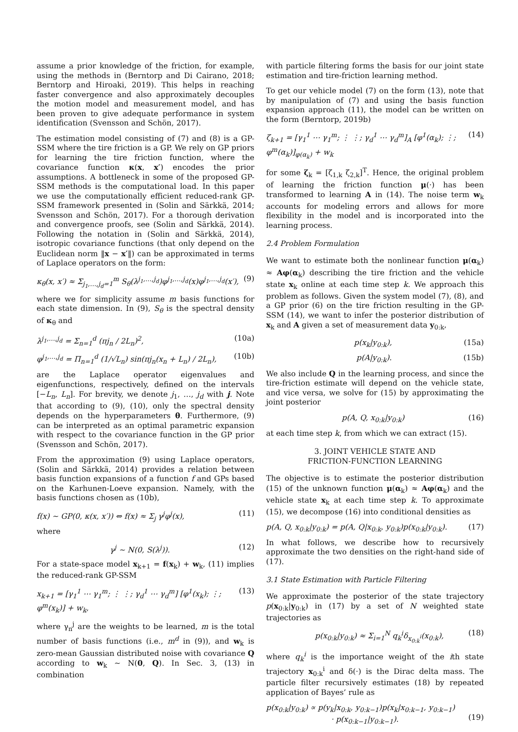assume a prior knowledge of the friction, for example, using the methods in (Berntorp and Di Cairano, 2018; Berntorp and Hiroaki, 2019). This helps in reaching faster convergence and also approximately decouples the motion model and measurement model, and has been proven to give adequate performance in system identification (Svensson and Schön, 2017).
The estimation model consisting of (7) and (8) is a GP-SSM where the tire friction is a GP. We rely on GP priors for learning the tire friction function, where the covariance function κ(x, x′) encodes the prior assumptions. A bottleneck in some of the proposed GP-SSM methods is the computational load. In this paper we use the computationally efficient reduced-rank GP-SSM framework presented in (Solin and Särkkä, 2014; Svensson and Schön, 2017). For a thorough derivation and convergence proofs, see (Solin and Särkkä, 2014). Following the notation in (Solin and Särkkä, 2014), isotropic covariance functions (that only depend on the Euclidean norm ‖x − x′‖) can be approximated in terms of Laplace operators on the form:
κ<sub>θ</sub>(x, x′) ≈ Σ<sub>j<sub>1</sub>,…,j<sub>d</sub>=1</sub><sup>m</sup> S<sub>θ</sub>(λ<sup>j<sub>1</sub>,…,j<sub>d</sub></sup>)φ<sup>j<sub>1</sub>,…,j<sub>d</sub></sup>(x)φ<sup>j<sub>1</sub>,…,j<sub>d</sub></sup>(x′), (9)
where we for simplicity assume m basis functions for each state dimension. In (9), S<sub>θ</sub> is the spectral density of κ<sub>θ</sub> and
λ<sup>j<sub>1</sub>,…,j<sub>d</sub></sup> = Σ<sub>n=1</sub><sup>d</sup> (πj<sub>n</sub> / 2L<sub>n</sub>)<sup>2</sup>, (10a)
φ<sup>j<sub>1</sub>,…,j<sub>d</sub></sup> = Π<sub>n=1</sub><sup>d</sup> (1/√L<sub>n</sub>) sin(πj<sub>n</sub>(x<sub>n</sub> + L<sub>n</sub>) / 2L<sub>n</sub>), (10b)
are the Laplace operator eigenvalues and eigenfunctions, respectively, defined on the intervals [−L<sub>n</sub>, L<sub>n</sub>]. For brevity, we denote j<sub>1</sub>, …, j<sub>d</sub> with j. Note that according to (9), (10), only the spectral density depends on the hyperparameters θ. Furthermore, (9) can be interpreted as an optimal parametric expansion with respect to the covariance function in the GP prior (Svensson and Schön, 2017).
From the approximation (9) using Laplace operators, (Solin and Särkkä, 2014) provides a relation between basis function expansions of a function f and GPs based on the Karhunen-Loeve expansion. Namely, with the basis functions chosen as (10b),
f(x) ∼ GP(0, κ(x, x′)) ⇔ f(x) ≈ Σ<sub>j</sub> γ<sup>j</sup>φ<sup>j</sup>(x), (11)
where
γ<sup>j</sup> ∼ N(0, S(λ<sup>j</sup>)). (12)
For a state-space model x<sub>k+1</sub> = f(x<sub>k</sub>) + w<sub>k</sub>, (11) implies the reduced-rank GP-SSM
x<sub>k+1</sub> = [γ<sub>1</sub><sup>1</sup> ⋯ γ<sub>1</sub><sup>m</sup>; ⋮ ⋮; γ<sub>d</sub><sup>1</sup> ⋯ γ<sub>d</sub><sup>m</sup>] [φ<sup>1</sup>(x<sub>k</sub>); ⋮; φ<sup>m</sup>(x<sub>k</sub>)] + w<sub>k</sub>, (13)
where γ<sub>n</sub><sup>j</sup> are the weights to be learned, m is the total number of basis functions (i.e., m<sup>d</sup> in (9)), and w<sub>k</sub> is zero-mean Gaussian distributed noise with covariance Q according to w<sub>k</sub> ∼ N(0, Q). In Sec. 3, (13) in combination
with particle filtering forms the basis for our joint state estimation and tire-friction learning method.
To get our vehicle model (7) on the form (13), note that by manipulation of (7) and using the basis function expansion approach (11), the model can be written on the form (Berntorp, 2019b)
ζ<sub>k+1</sub> = [γ<sub>1</sub><sup>1</sup> ⋯ γ<sub>1</sub><sup>m</sup>; ⋮ ⋮; γ<sub>d</sub><sup>1</sup> ⋯ γ<sub>d</sub><sup>m</sup>]<sub>A</sub> [φ<sup>1</sup>(α<sub>k</sub>); ⋮; φ<sup>m</sup>(α<sub>k</sub>)]<sub>φ(α<sub>k</sub>)</sub> + w<sub>k</sub> (14)
for some ζ<sub>k</sub> = [ζ<sub>1,k</sub> ζ<sub>2,k</sub>]<sup>T</sup>. Hence, the original problem of learning the friction function μ(·) has been transformed to learning A in (14). The noise term w<sub>k</sub> accounts for modeling errors and allows for more flexibility in the model and is incorporated into the learning process.
2.4 Problem Formulation
We want to estimate both the nonlinear function μ(α<sub>k</sub>) ≈ Aφ(α<sub>k</sub>) describing the tire friction and the vehicle state x<sub>k</sub> online at each time step k. We approach this problem as follows. Given the system model (7), (8), and a GP prior (6) on the tire friction resulting in the GP-SSM (14), we want to infer the posterior distribution of x<sub>k</sub> and A given a set of measurement data y<sub>0:k</sub>,
p(x<sub>k</sub>|y<sub>0:k</sub>), (15a)
p(A|y<sub>0:k</sub>). (15b)
We also include Q in the learning process, and since the tire-friction estimate will depend on the vehicle state, and vice versa, we solve for (15) by approximating the joint posterior
p(A, Q, x<sub>0:k</sub>|y<sub>0:k</sub>) (16)
at each time step k, from which we can extract (15).
3. JOINT VEHICLE STATE AND
FRICTION-FUNCTION LEARNING
The objective is to estimate the posterior distribution (15) of the unknown function μ(α<sub>k</sub>) ≈ Aφ(α<sub>k</sub>) and the vehicle state x<sub>k</sub> at each time step k. To approximate (15), we decompose (16) into conditional densities as
p(A, Q, x<sub>0:k</sub>|y<sub>0:k</sub>) = p(A, Q|x<sub>0:k</sub>, y<sub>0:k</sub>)p(x<sub>0:k</sub>|y<sub>0:k</sub>). (17)
In what follows, we describe how to recursively approximate the two densities on the right-hand side of (17).
3.1 State Estimation with Particle Filtering
We approximate the posterior of the state trajectory p(x<sub>0:k</sub>|y<sub>0:k</sub>) in (17) by a set of N weighted state trajectories as
p(x<sub>0:k</sub>|y<sub>0:k</sub>) ≈ Σ<sub>i=1</sub><sup>N</sup> q<sub>k</sub><sup>i</sup>δ<sub>x<sub>0:k</sub><sup>i</sup></sub>(x<sub>0:k</sub>), (18)
where q<sub>k</sub><sup>i</sup> is the importance weight of the ith state trajectory x<sub>0:k</sub><sup>i</sup> and δ(·) is the Dirac delta mass. The particle filter recursively estimates (18) by repeated application of Bayes’ rule as
p(x<sub>0:k</sub>|y<sub>0:k</sub>) ∝ p(y<sub>k</sub>|x<sub>0:k</sub>, y<sub>0:k−1</sub>)p(x<sub>k</sub>|x<sub>0:k−1</sub>, y<sub>0:k−1</sub>)
· p(x<sub>0:k−1</sub>|y<sub>0:k−1</sub>).
(19)